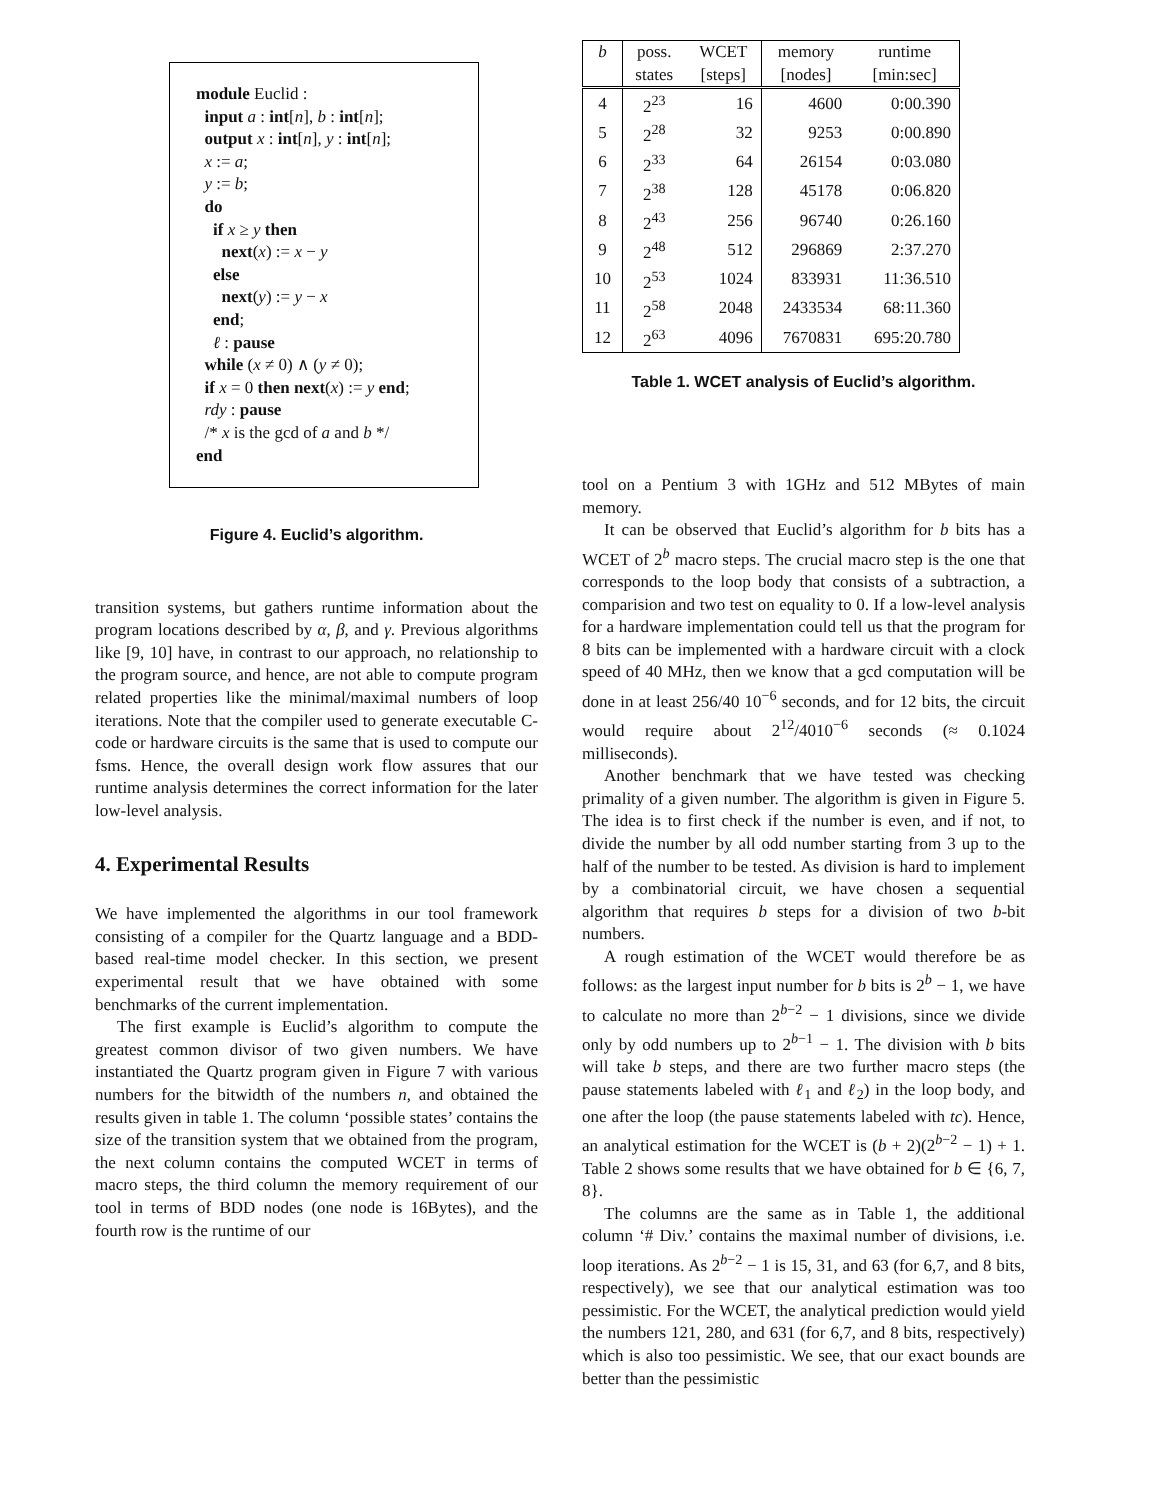module Euclid :
input a : int[n], b : int[n];
output x : int[n], y : int[n];
x := a;
y := b;
do
if x ≥ y then
next(x) := x − y
else
next(y) := y − x
end;
ℓ : pause
while (x ≠ 0) ∧ (y ≠ 0);
if x = 0 then next(x) := y end;
rdy : pause
/* x is the gcd of a and b */
end
Figure 4. Euclid’s algorithm.
transition systems, but gathers runtime information about the program locations described by α, β, and γ. Previous algorithms like [9, 10] have, in contrast to our approach, no relationship to the program source, and hence, are not able to compute program related properties like the minimal/maximal numbers of loop iterations. Note that the compiler used to generate executable C-code or hardware circuits is the same that is used to compute our fsms. Hence, the overall design work flow assures that our runtime analysis determines the correct information for the later low-level analysis.
4. Experimental Results
We have implemented the algorithms in our tool framework consisting of a compiler for the Quartz language and a BDD-based real-time model checker. In this section, we present experimental result that we have obtained with some benchmarks of the current implementation.
The first example is Euclid’s algorithm to compute the greatest common divisor of two given numbers. We have instantiated the Quartz program given in Figure 7 with various numbers for the bitwidth of the numbers n, and obtained the results given in table 1. The column ‘possible states’ contains the size of the transition system that we obtained from the program, the next column contains the computed WCET in terms of macro steps, the third column the memory requirement of our tool in terms of BDD nodes (one node is 16Bytes), and the fourth row is the runtime of our
| b | poss. | WCET | memory | runtime |
| --- | --- | --- | --- | --- |
| | states | [steps] | [nodes] | [min:sec] |
| 4 | 2<sup>23</sup> | 16 | 4600 | 0:00.390 |
| 5 | 2<sup>28</sup> | 32 | 9253 | 0:00.890 |
| 6 | 2<sup>33</sup> | 64 | 26154 | 0:03.080 |
| 7 | 2<sup>38</sup> | 128 | 45178 | 0:06.820 |
| 8 | 2<sup>43</sup> | 256 | 96740 | 0:26.160 |
| 9 | 2<sup>48</sup> | 512 | 296869 | 2:37.270 |
| 10 | 2<sup>53</sup> | 1024 | 833931 | 11:36.510 |
| 11 | 2<sup>58</sup> | 2048 | 2433534 | 68:11.360 |
| 12 | 2<sup>63</sup> | 4096 | 7670831 | 695:20.780 |
Table 1. WCET analysis of Euclid’s algorithm.
tool on a Pentium 3 with 1GHz and 512 MBytes of main memory.
It can be observed that Euclid’s algorithm for b bits has a WCET of 2<sup>b</sup> macro steps. The crucial macro step is the one that corresponds to the loop body that consists of a subtraction, a comparision and two test on equality to 0. If a low-level analysis for a hardware implementation could tell us that the program for 8 bits can be implemented with a hardware circuit with a clock speed of 40 MHz, then we know that a gcd computation will be done in at least 256/40 10<sup>−6</sup> seconds, and for 12 bits, the circuit would require about 2<sup>12</sup>/4010<sup>−6</sup> seconds (≈ 0.1024 milliseconds).
Another benchmark that we have tested was checking primality of a given number. The algorithm is given in Figure 5. The idea is to first check if the number is even, and if not, to divide the number by all odd number starting from 3 up to the half of the number to be tested. As division is hard to implement by a combinatorial circuit, we have chosen a sequential algorithm that requires b steps for a division of two b-bit numbers.
A rough estimation of the WCET would therefore be as follows: as the largest input number for b bits is 2<sup>b</sup> − 1, we have to calculate no more than 2<sup>b−2</sup> − 1 divisions, since we divide only by odd numbers up to 2<sup>b−1</sup> − 1. The division with b bits will take b steps, and there are two further macro steps (the pause statements labeled with ℓ<sub>1</sub> and ℓ<sub>2</sub>) in the loop body, and one after the loop (the pause statements labeled with tc). Hence, an analytical estimation for the WCET is (b + 2)(2<sup>b−2</sup> − 1) + 1. Table 2 shows some results that we have obtained for b ∈ {6, 7, 8}.
The columns are the same as in Table 1, the additional column ‘# Div.’ contains the maximal number of divisions, i.e. loop iterations. As 2<sup>b−2</sup> − 1 is 15, 31, and 63 (for 6,7, and 8 bits, respectively), we see that our analytical estimation was too pessimistic. For the WCET, the analytical prediction would yield the numbers 121, 280, and 631 (for 6,7, and 8 bits, respectively) which is also too pessimistic. We see, that our exact bounds are better than the pessimistic